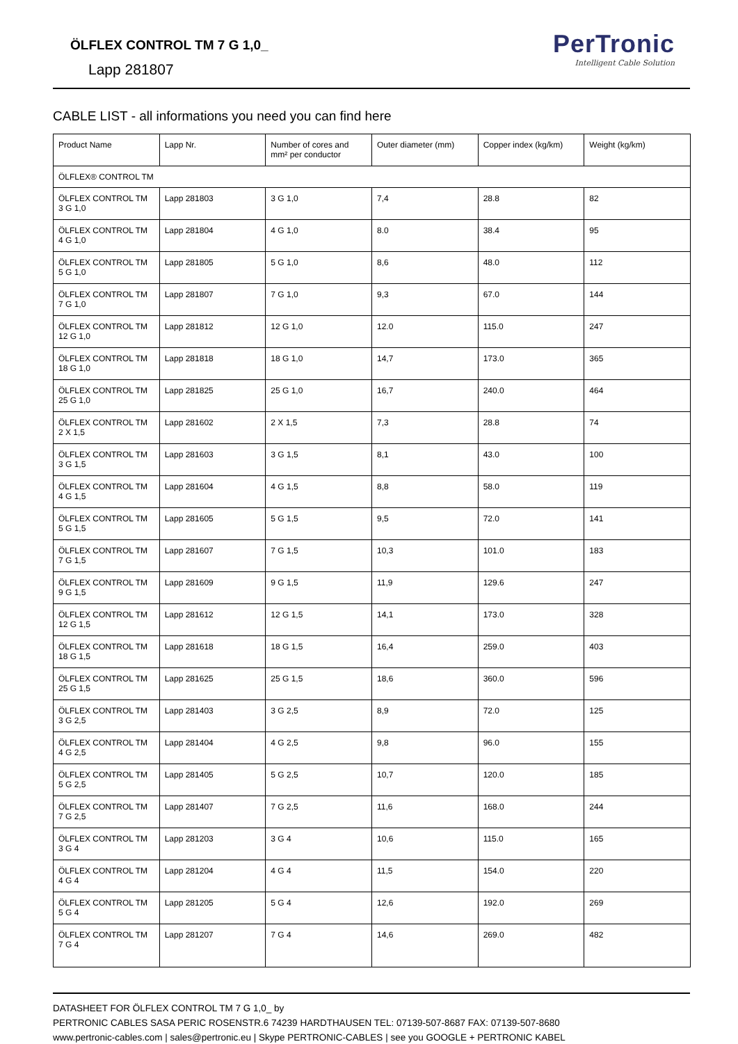ÖLFLEX CONTROL TM 7 G 1,0_
Lapp 281807
PerTronic
Intelligent Cable Solution
CABLE LIST - all informations you need you can find here
| Product Name | Lapp Nr. | Number of cores and mm² per conductor | Outer diameter (mm) | Copper index (kg/km) | Weight (kg/km) |
| ÖLFLEX® CONTROL TM | | | | | |
| ÖLFLEX CONTROL TM 3 G 1,0 | Lapp 281803 | 3 G 1,0 | 7,4 | 28.8 | 82 |
| ÖLFLEX CONTROL TM 4 G 1,0 | Lapp 281804 | 4 G 1,0 | 8.0 | 38.4 | 95 |
| ÖLFLEX CONTROL TM 5 G 1,0 | Lapp 281805 | 5 G 1,0 | 8,6 | 48.0 | 112 |
| ÖLFLEX CONTROL TM 7 G 1,0 | Lapp 281807 | 7 G 1,0 | 9,3 | 67.0 | 144 |
| ÖLFLEX CONTROL TM 12 G 1,0 | Lapp 281812 | 12 G 1,0 | 12.0 | 115.0 | 247 |
| ÖLFLEX CONTROL TM 18 G 1,0 | Lapp 281818 | 18 G 1,0 | 14,7 | 173.0 | 365 |
| ÖLFLEX CONTROL TM 25 G 1,0 | Lapp 281825 | 25 G 1,0 | 16,7 | 240.0 | 464 |
| ÖLFLEX CONTROL TM 2 X 1,5 | Lapp 281602 | 2 X 1,5 | 7,3 | 28.8 | 74 |
| ÖLFLEX CONTROL TM 3 G 1,5 | Lapp 281603 | 3 G 1,5 | 8,1 | 43.0 | 100 |
| ÖLFLEX CONTROL TM 4 G 1,5 | Lapp 281604 | 4 G 1,5 | 8,8 | 58.0 | 119 |
| ÖLFLEX CONTROL TM 5 G 1,5 | Lapp 281605 | 5 G 1,5 | 9,5 | 72.0 | 141 |
| ÖLFLEX CONTROL TM 7 G 1,5 | Lapp 281607 | 7 G 1,5 | 10,3 | 101.0 | 183 |
| ÖLFLEX CONTROL TM 9 G 1,5 | Lapp 281609 | 9 G 1,5 | 11,9 | 129.6 | 247 |
| ÖLFLEX CONTROL TM 12 G 1,5 | Lapp 281612 | 12 G 1,5 | 14,1 | 173.0 | 328 |
| ÖLFLEX CONTROL TM 18 G 1,5 | Lapp 281618 | 18 G 1,5 | 16,4 | 259.0 | 403 |
| ÖLFLEX CONTROL TM 25 G 1,5 | Lapp 281625 | 25 G 1,5 | 18,6 | 360.0 | 596 |
| ÖLFLEX CONTROL TM 3 G 2,5 | Lapp 281403 | 3 G 2,5 | 8,9 | 72.0 | 125 |
| ÖLFLEX CONTROL TM 4 G 2,5 | Lapp 281404 | 4 G 2,5 | 9,8 | 96.0 | 155 |
| ÖLFLEX CONTROL TM 5 G 2,5 | Lapp 281405 | 5 G 2,5 | 10,7 | 120.0 | 185 |
| ÖLFLEX CONTROL TM 7 G 2,5 | Lapp 281407 | 7 G 2,5 | 11,6 | 168.0 | 244 |
| ÖLFLEX CONTROL TM 3 G 4 | Lapp 281203 | 3 G 4 | 10,6 | 115.0 | 165 |
| ÖLFLEX CONTROL TM 4 G 4 | Lapp 281204 | 4 G 4 | 11,5 | 154.0 | 220 |
| ÖLFLEX CONTROL TM 5 G 4 | Lapp 281205 | 5 G 4 | 12,6 | 192.0 | 269 |
| ÖLFLEX CONTROL TM 7 G 4 | Lapp 281207 | 7 G 4 | 14,6 | 269.0 | 482 |
DATASHEET FOR ÖLFLEX CONTROL TM 7 G 1,0_ by
PERTRONIC CABLES SASA PERIC ROSENSTR.6 74239 HARDTHAUSEN TEL: 07139-507-8687 FAX: 07139-507-8680
www.pertronic-cables.com | sales@pertronic.eu | Skype PERTRONIC-CABLES | see you GOOGLE + PERTRONIC KABEL